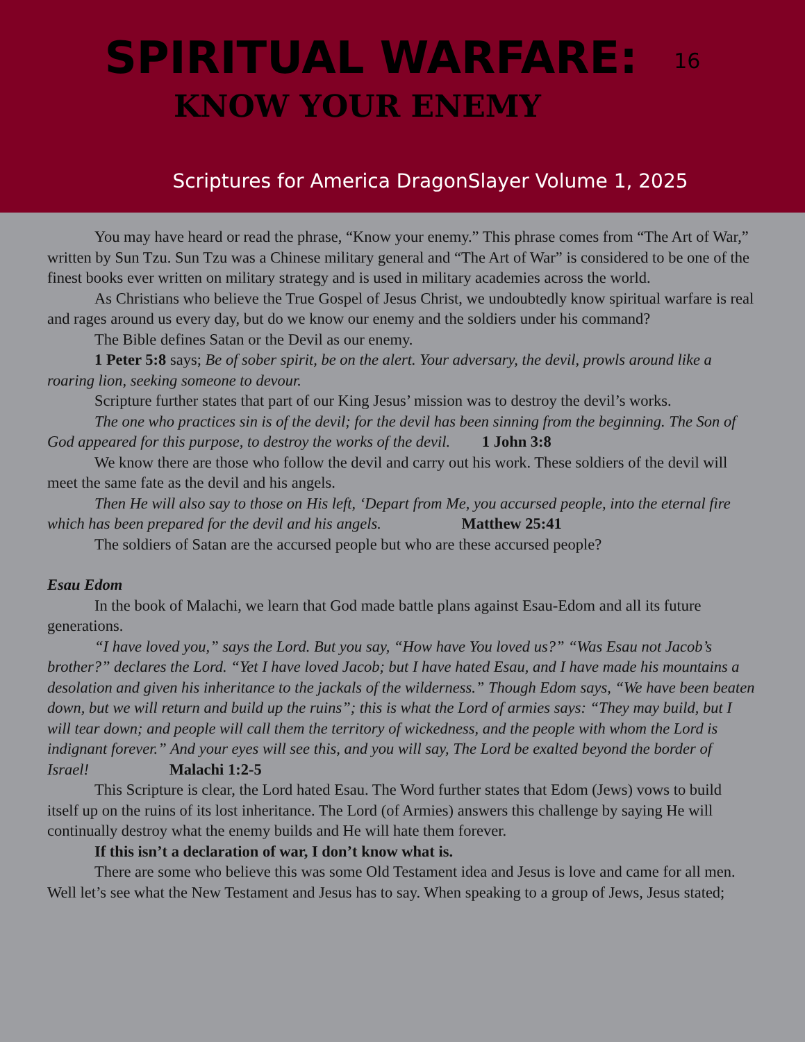SPIRITUAL WARFARE: 16
KNOW YOUR ENEMY
Scriptures for America DragonSlayer Volume 1, 2025
You may have heard or read the phrase, “Know your enemy.” This phrase comes from “The Art of War,” written by Sun Tzu. Sun Tzu was a Chinese military general and “The Art of War” is considered to be one of the finest books ever written on military strategy and is used in military academies across the world.
As Christians who believe the True Gospel of Jesus Christ, we undoubtedly know spiritual warfare is real and rages around us every day, but do we know our enemy and the soldiers under his command?
The Bible defines Satan or the Devil as our enemy.
1 Peter 5:8 says; Be of sober spirit, be on the alert. Your adversary, the devil, prowls around like a roaring lion, seeking someone to devour.
Scripture further states that part of our King Jesus’ mission was to destroy the devil’s works.
The one who practices sin is of the devil; for the devil has been sinning from the beginning. The Son of God appeared for this purpose, to destroy the works of the devil. 1 John 3:8
We know there are those who follow the devil and carry out his work. These soldiers of the devil will meet the same fate as the devil and his angels.
Then He will also say to those on His left, ‘Depart from Me, you accursed people, into the eternal fire which has been prepared for the devil and his angels. Matthew 25:41
The soldiers of Satan are the accursed people but who are these accursed people?
Esau Edom
In the book of Malachi, we learn that God made battle plans against Esau-Edom and all its future generations.
“I have loved you,” says the Lord. But you say, “How have You loved us?” “Was Esau not Jacob’s brother?” declares the Lord. “Yet I have loved Jacob; but I have hated Esau, and I have made his mountains a desolation and given his inheritance to the jackals of the wilderness.” Though Edom says, “We have been beaten down, but we will return and build up the ruins”; this is what the Lord of armies says: “They may build, but I will tear down; and people will call them the territory of wickedness, and the people with whom the Lord is indignant forever.” And your eyes will see this, and you will say, The Lord be exalted beyond the border of Israel! Malachi 1:2-5
This Scripture is clear, the Lord hated Esau. The Word further states that Edom (Jews) vows to build itself up on the ruins of its lost inheritance. The Lord (of Armies) answers this challenge by saying He will continually destroy what the enemy builds and He will hate them forever.
If this isn’t a declaration of war, I don’t know what is.
There are some who believe this was some Old Testament idea and Jesus is love and came for all men. Well let’s see what the New Testament and Jesus has to say. When speaking to a group of Jews, Jesus stated;